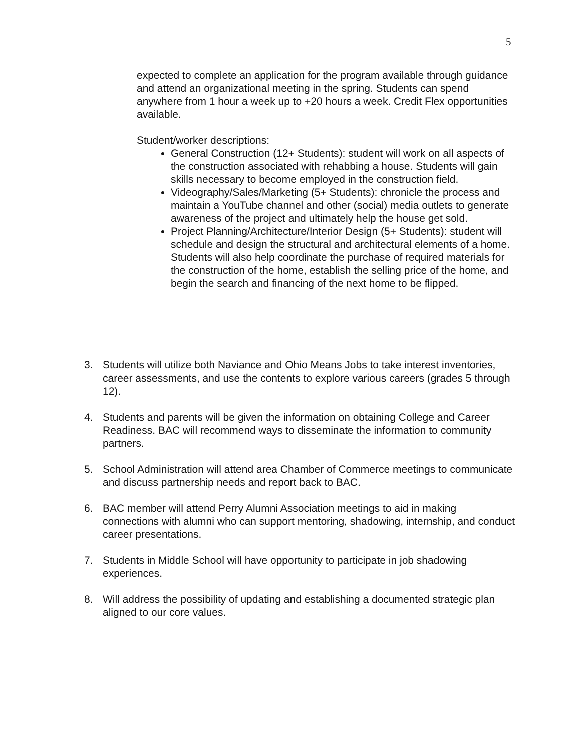5
expected to complete an application for the program available through guidance and attend an organizational meeting in the spring. Students can spend anywhere from 1 hour a week up to +20 hours a week. Credit Flex opportunities available.
Student/worker descriptions:
General Construction (12+ Students): student will work on all aspects of the construction associated with rehabbing a house. Students will gain skills necessary to become employed in the construction field.
Videography/Sales/Marketing (5+ Students): chronicle the process and maintain a YouTube channel and other (social) media outlets to generate awareness of the project and ultimately help the house get sold.
Project Planning/Architecture/Interior Design (5+ Students): student will schedule and design the structural and architectural elements of a home. Students will also help coordinate the purchase of required materials for the construction of the home, establish the selling price of the home, and begin the search and financing of the next home to be flipped.
3. Students will utilize both Naviance and Ohio Means Jobs to take interest inventories, career assessments, and use the contents to explore various careers (grades 5 through 12).
4. Students and parents will be given the information on obtaining College and Career Readiness. BAC will recommend ways to disseminate the information to community partners.
5. School Administration will attend area Chamber of Commerce meetings to communicate and discuss partnership needs and report back to BAC.
6. BAC member will attend Perry Alumni Association meetings to aid in making connections with alumni who can support mentoring, shadowing, internship, and conduct career presentations.
7. Students in Middle School will have opportunity to participate in job shadowing experiences.
8. Will address the possibility of updating and establishing a documented strategic plan aligned to our core values.